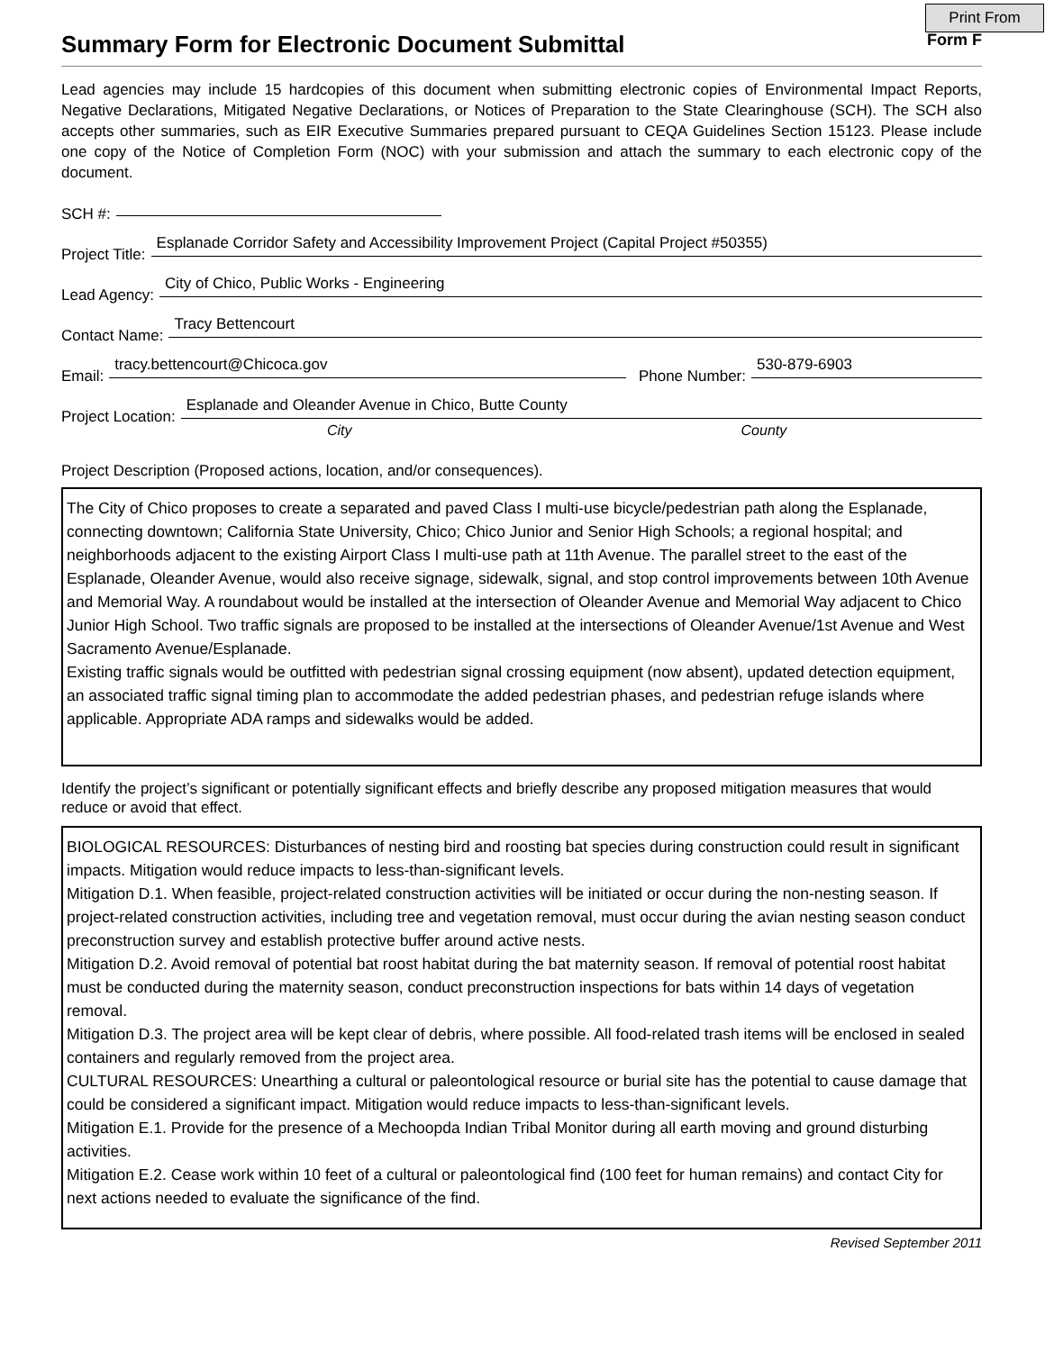Print From
Summary Form for Electronic Document Submittal
Form F
Lead agencies may include 15 hardcopies of this document when submitting electronic copies of Environmental Impact Reports, Negative Declarations, Mitigated Negative Declarations, or Notices of Preparation to the State Clearinghouse (SCH). The SCH also accepts other summaries, such as EIR Executive Summaries prepared pursuant to CEQA Guidelines Section 15123. Please include one copy of the Notice of Completion Form (NOC) with your submission and attach the summary to each electronic copy of the document.
SCH #:
Project Title: Esplanade Corridor Safety and Accessibility Improvement Project (Capital Project #50355)
Lead Agency: City of Chico, Public Works - Engineering
Contact Name: Tracy Bettencourt
Email: tracy.bettencourt@Chicoca.gov Phone Number: 530-879-6903
Project Location: Esplanade and Oleander Avenue in Chico, Butte County
City County
Project Description (Proposed actions, location, and/or consequences).
The City of Chico proposes to create a separated and paved Class I multi-use bicycle/pedestrian path along the Esplanade, connecting downtown; California State University, Chico; Chico Junior and Senior High Schools; a regional hospital; and neighborhoods adjacent to the existing Airport Class I multi-use path at 11th Avenue. The parallel street to the east of the Esplanade, Oleander Avenue, would also receive signage, sidewalk, signal, and stop control improvements between 10th Avenue and Memorial Way. A roundabout would be installed at the intersection of Oleander Avenue and Memorial Way adjacent to Chico Junior High School. Two traffic signals are proposed to be installed at the intersections of Oleander Avenue/1st Avenue and West Sacramento Avenue/Esplanade.
Existing traffic signals would be outfitted with pedestrian signal crossing equipment (now absent), updated detection equipment, an associated traffic signal timing plan to accommodate the added pedestrian phases, and pedestrian refuge islands where applicable. Appropriate ADA ramps and sidewalks would be added.
Identify the project’s significant or potentially significant effects and briefly describe any proposed mitigation measures that would reduce or avoid that effect.
BIOLOGICAL RESOURCES: Disturbances of nesting bird and roosting bat species during construction could result in significant impacts. Mitigation would reduce impacts to less-than-significant levels.
Mitigation D.1. When feasible, project-related construction activities will be initiated or occur during the non-nesting season. If project-related construction activities, including tree and vegetation removal, must occur during the avian nesting season conduct preconstruction survey and establish protective buffer around active nests.
Mitigation D.2. Avoid removal of potential bat roost habitat during the bat maternity season. If removal of potential roost habitat must be conducted during the maternity season, conduct preconstruction inspections for bats within 14 days of vegetation removal.
Mitigation D.3. The project area will be kept clear of debris, where possible. All food-related trash items will be enclosed in sealed containers and regularly removed from the project area.
CULTURAL RESOURCES: Unearthing a cultural or paleontological resource or burial site has the potential to cause damage that could be considered a significant impact. Mitigation would reduce impacts to less-than-significant levels.
Mitigation E.1. Provide for the presence of a Mechoopda Indian Tribal Monitor during all earth moving and ground disturbing activities.
Mitigation E.2. Cease work within 10 feet of a cultural or paleontological find (100 feet for human remains) and contact City for next actions needed to evaluate the significance of the find.
Revised September 2011